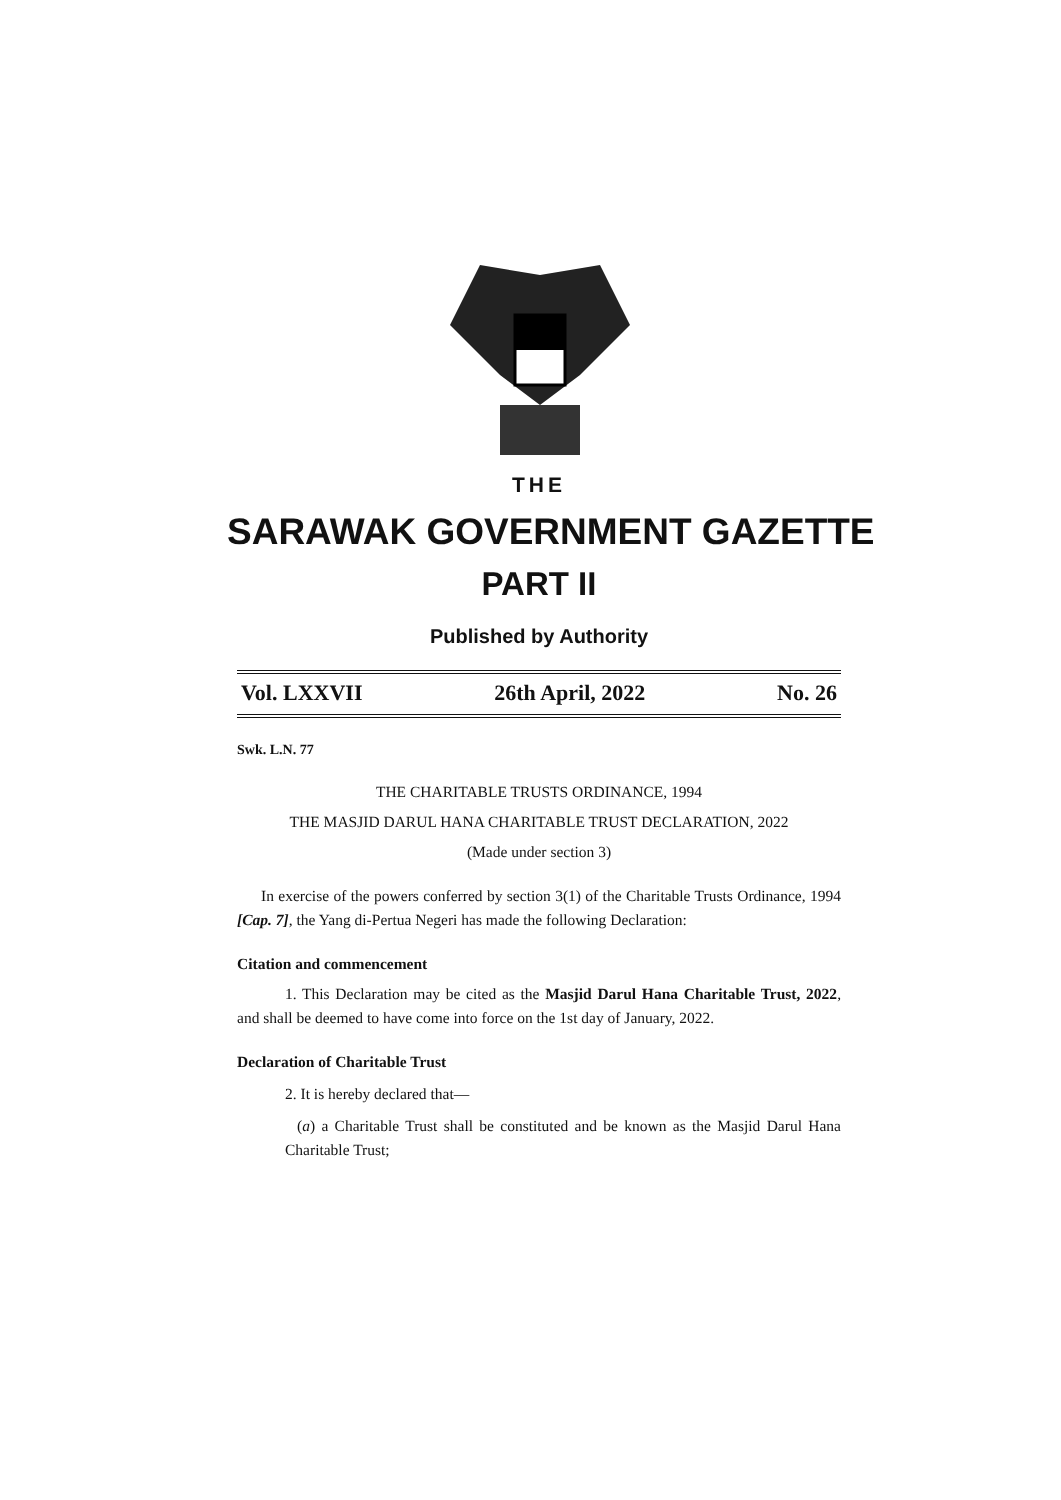THE
SARAWAK GOVERNMENT GAZETTE
PART II
Published by Authority
Vol. LXXVII 26th April, 2022 No. 26
Swk. L.N. 77
THE CHARITABLE TRUSTS ORDINANCE, 1994
THE MASJID DARUL HANA CHARITABLE TRUST DECLARATION, 2022
(Made under section 3)
In exercise of the powers conferred by section 3(1) of the Charitable Trusts Ordinance, 1994 [Cap. 7], the Yang di-Pertua Negeri has made the following Declaration:
Citation and commencement
1. This Declaration may be cited as the Masjid Darul Hana Charitable Trust, 2022, and shall be deemed to have come into force on the 1st day of January, 2022.
Declaration of Charitable Trust
2. It is hereby declared that—
(a) a Charitable Trust shall be constituted and be known as the Masjid Darul Hana Charitable Trust;